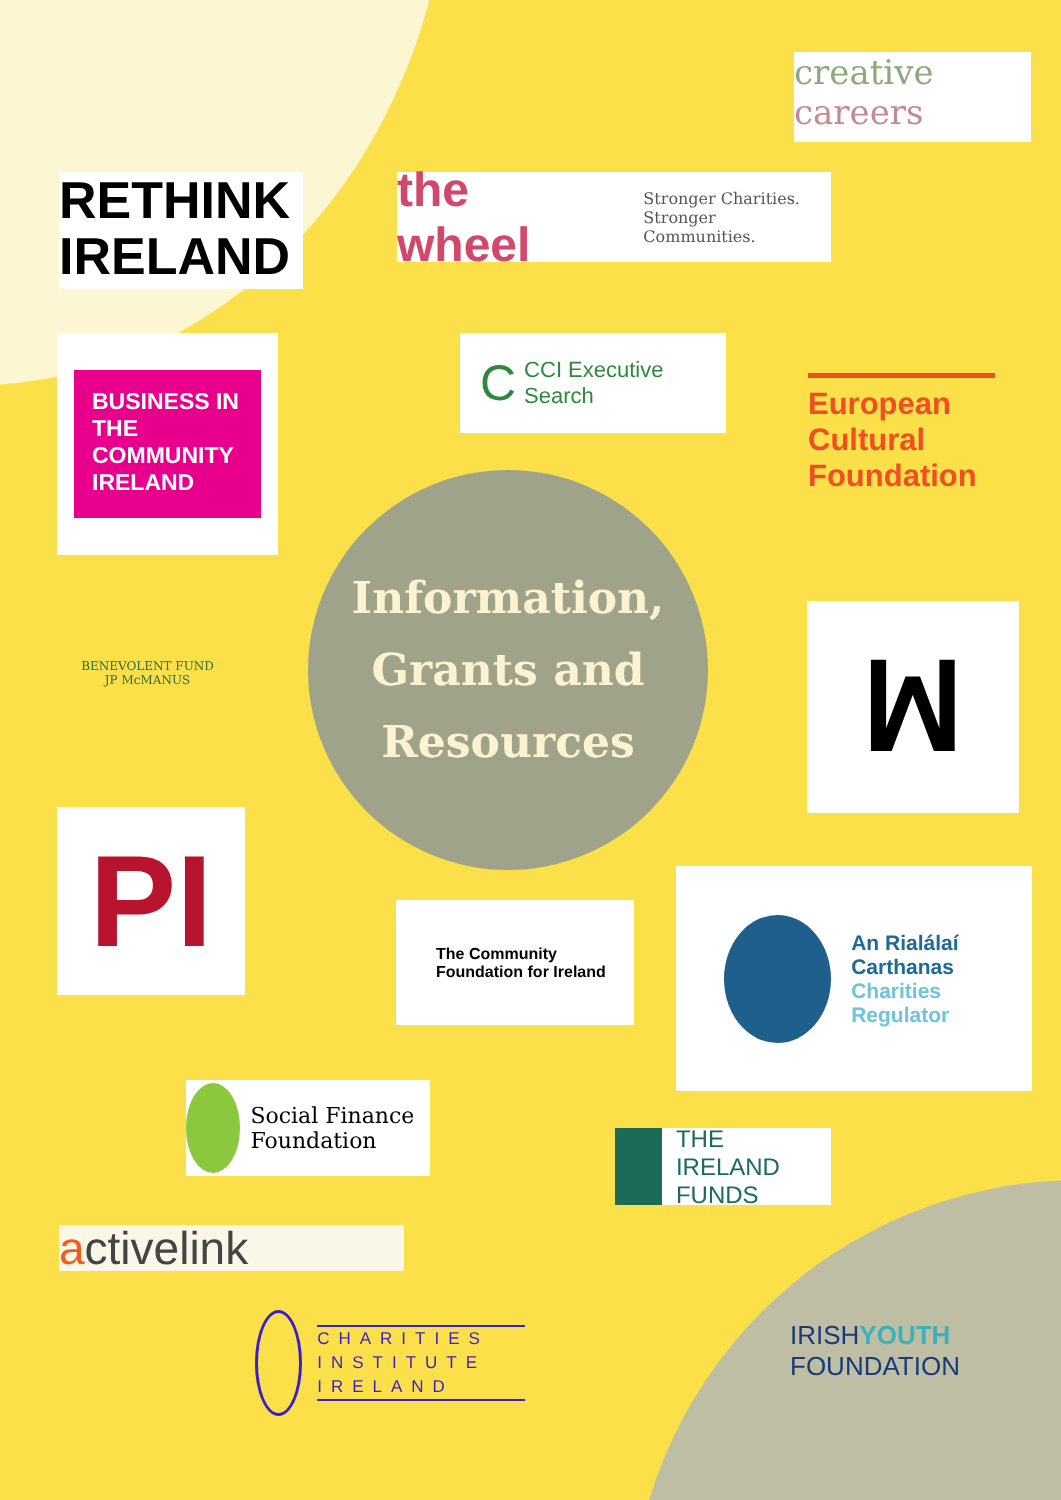creative
careers
RETHINK
IRELAND
the wheel Stronger Charities.
Stronger Communities.
BUSINESS IN THE COMMUNITY IRELAND
C CCI Executive Search
European Cultural Foundation
Information,
Grants and
Resources
BENEVOLENT FUND
JP McMANUS
ꟽ
PI
The Community Foundation for Ireland
An Rialálaí Carthanas
Charities Regulator
Social Finance Foundation
THE IRELAND FUNDS
activelink
CHARITIES INSTITUTE IRELAND
IRISHYOUTH
FOUNDATION